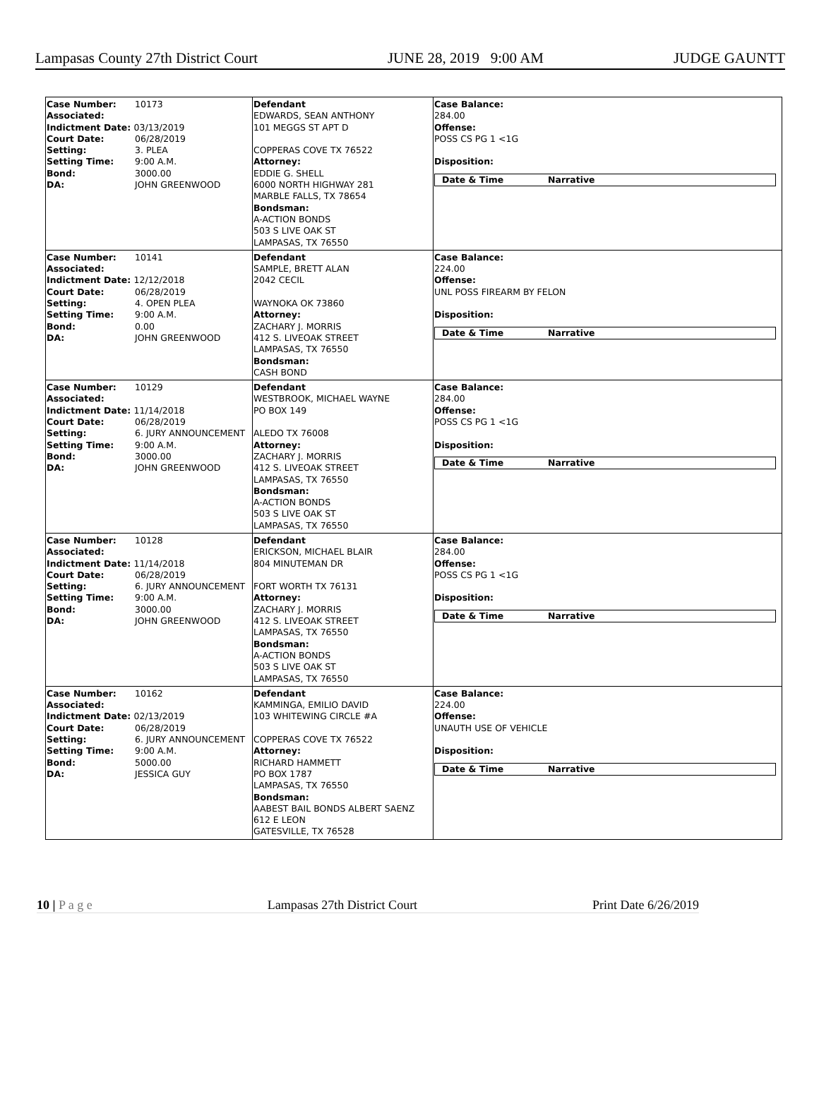Lampasas County 27th District Court JUNE 28, 2019 9:00 AM JUDGE GAUNTT
| / Case Number: Associated: / 10173 / / Indictment Date: 03/13/2019 / / / Court Date: / 06/28/2019 / / Setting: / 3. PLEA / / Setting Time: / 9:00 A.M. / / Bond: / 3000.00 / / DA: / JOHN GREENWOOD / | Defendant EDWARDS, SEAN ANTHONY 101 MEGGS ST APT D COPPERAS COVE TX 76522 Attorney: EDDIE G. SHELL 6000 NORTH HIGHWAY 281 MARBLE FALLS, TX 78654 Bondsman: A-ACTION BONDS 503 S LIVE OAK ST LAMPASAS, TX 76550 | Case Balance: 284.00 Offense: POSS CS PG 1 <1G Disposition: Date & Time Narrative |
| / Case Number: Associated: / 10141 / / Indictment Date: 12/12/2018 / / / Court Date: / 06/28/2019 / / Setting: / 4. OPEN PLEA / / Setting Time: / 9:00 A.M. / / Bond: / 0.00 / / DA: / JOHN GREENWOOD / | Defendant SAMPLE, BRETT ALAN 2042 CECIL WAYNOKA OK 73860 Attorney: ZACHARY J. MORRIS 412 S. LIVEOAK STREET LAMPASAS, TX 76550 Bondsman: CASH BOND | Case Balance: 224.00 Offense: UNL POSS FIREARM BY FELON Disposition: Date & Time Narrative |
| / Case Number: Associated: / 10129 / / Indictment Date: 11/14/2018 / / / Court Date: / 06/28/2019 / / Setting: / 6. JURY ANNOUNCEMENT / / Setting Time: / 9:00 A.M. / / Bond: / 3000.00 / / DA: / JOHN GREENWOOD / | Defendant WESTBROOK, MICHAEL WAYNE PO BOX 149 ALEDO TX 76008 Attorney: ZACHARY J. MORRIS 412 S. LIVEOAK STREET LAMPASAS, TX 76550 Bondsman: A-ACTION BONDS 503 S LIVE OAK ST LAMPASAS, TX 76550 | Case Balance: 284.00 Offense: POSS CS PG 1 <1G Disposition: Date & Time Narrative |
| / Case Number: Associated: / 10128 / / Indictment Date: 11/14/2018 / / / Court Date: / 06/28/2019 / / Setting: / 6. JURY ANNOUNCEMENT / / Setting Time: / 9:00 A.M. / / Bond: / 3000.00 / / DA: / JOHN GREENWOOD / | Defendant ERICKSON, MICHAEL BLAIR 804 MINUTEMAN DR FORT WORTH TX 76131 Attorney: ZACHARY J. MORRIS 412 S. LIVEOAK STREET LAMPASAS, TX 76550 Bondsman: A-ACTION BONDS 503 S LIVE OAK ST LAMPASAS, TX 76550 | Case Balance: 284.00 Offense: POSS CS PG 1 <1G Disposition: Date & Time Narrative |
| / Case Number: Associated: / 10162 / / Indictment Date: 02/13/2019 / / / Court Date: / 06/28/2019 / / Setting: / 6. JURY ANNOUNCEMENT / / Setting Time: / 9:00 A.M. / / Bond: / 5000.00 / / DA: / JESSICA GUY / | Defendant KAMMINGA, EMILIO DAVID 103 WHITEWING CIRCLE #A COPPERAS COVE TX 76522 Attorney: RICHARD HAMMETT PO BOX 1787 LAMPASAS, TX 76550 Bondsman: AABEST BAIL BONDS ALBERT SAENZ 612 E LEON GATESVILLE, TX 76528 | Case Balance: 224.00 Offense: UNAUTH USE OF VEHICLE Disposition: Date & Time Narrative |
10 | P a g e Lampasas 27th District Court Print Date 6/26/2019